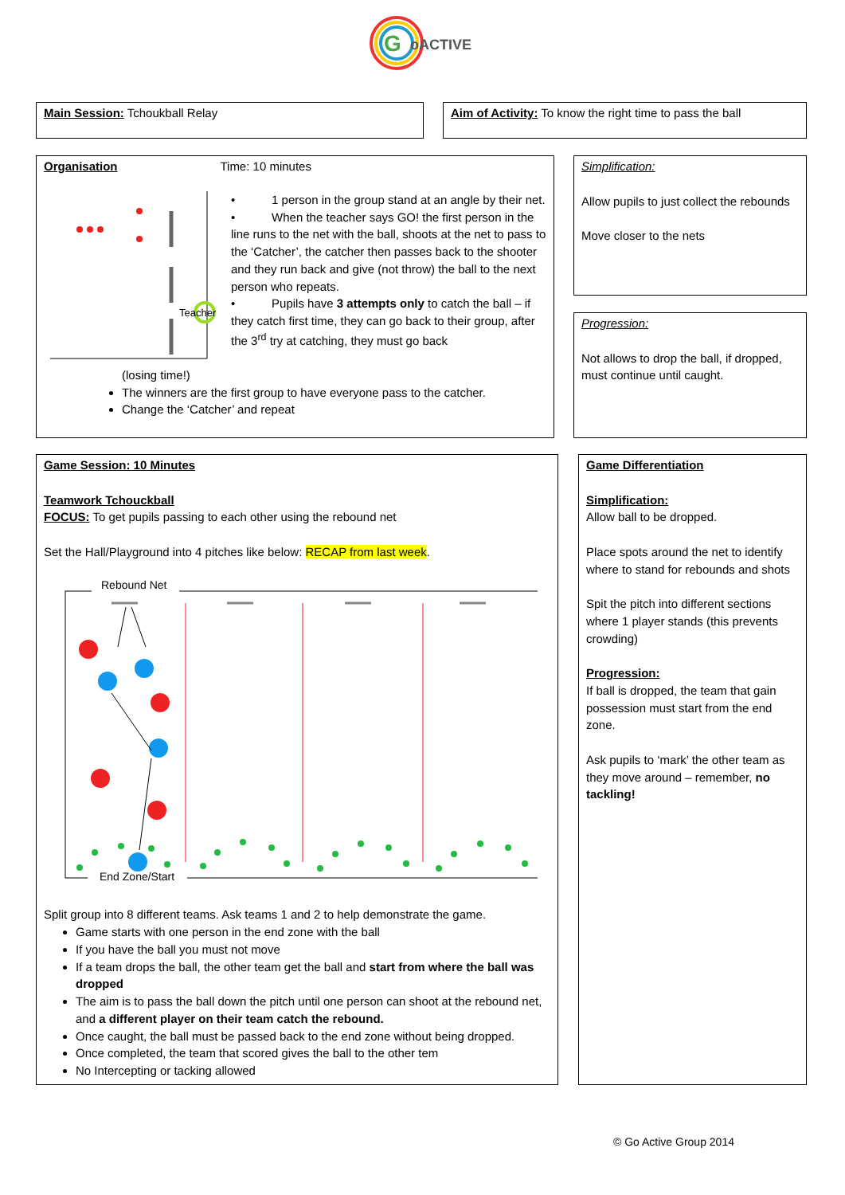G
oACTIVE
Main Session: Tchoukball Relay
Aim of Activity: To know the right time to pass the ball
Organisation Time: 10 minutes
Teacher
• 1 person in the group stand at an angle by their net.
• When the teacher says GO! the first person in the line runs to the net with the ball, shoots at the net to pass to the ‘Catcher’, the catcher then passes back to the shooter and they run back and give (not throw) the ball to the next person who repeats.
• Pupils have 3 attempts only to catch the ball – if they catch first time, they can go back to their group, after the 3<sup>rd</sup> try at catching, they must go back
(losing time!)
The winners are the first group to have everyone pass to the catcher.
Change the ‘Catcher’ and repeat
Simplification:
Allow pupils to just collect the rebounds
Move closer to the nets
Progression:
Not allows to drop the ball, if dropped, must continue until caught.
Game Session: 10 Minutes
Teamwork Tchouckball
FOCUS: To get pupils passing to each other using the rebound net
Set the Hall/Playground into 4 pitches like below: RECAP from last week.
Rebound Net
End Zone/Start
Split group into 8 different teams. Ask teams 1 and 2 to help demonstrate the game.
Game starts with one person in the end zone with the ball
If you have the ball you must not move
If a team drops the ball, the other team get the ball and start from where the ball was dropped
The aim is to pass the ball down the pitch until one person can shoot at the rebound net, and a different player on their team catch the rebound.
Once caught, the ball must be passed back to the end zone without being dropped.
Once completed, the team that scored gives the ball to the other tem
No Intercepting or tacking allowed
Game Differentiation
Simplification:
Allow ball to be dropped.
Place spots around the net to identify where to stand for rebounds and shots
Spit the pitch into different sections where 1 player stands (this prevents crowding)
Progression:
If ball is dropped, the team that gain possession must start from the end zone.
Ask pupils to ‘mark’ the other team as they move around – remember, no tackling!
© Go Active Group 2014